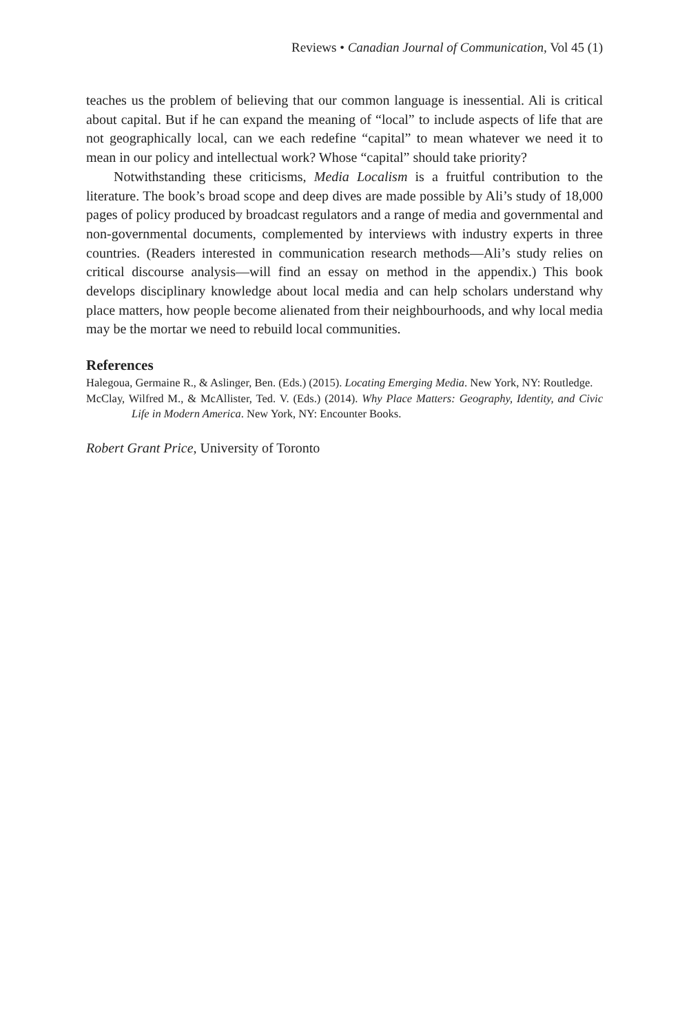Reviews • Canadian Journal of Communication, Vol 45 (1)
teaches us the problem of believing that our common language is inessential. Ali is critical about capital. But if he can expand the meaning of “local” to include aspects of life that are not geographically local, can we each redefine “capital” to mean whatever we need it to mean in our policy and intellectual work? Whose “capital” should take priority?
Notwithstanding these criticisms, Media Localism is a fruitful contribution to the literature. The book’s broad scope and deep dives are made possible by Ali’s study of 18,000 pages of policy produced by broadcast regulators and a range of media and governmental and non-governmental documents, complemented by interviews with industry experts in three countries. (Readers interested in communication research methods—Ali’s study relies on critical discourse analysis—will find an essay on method in the appendix.) This book develops disciplinary knowledge about local media and can help scholars understand why place matters, how people become alienated from their neighbourhoods, and why local media may be the mortar we need to rebuild local communities.
References
Halegoua, Germaine R., & Aslinger, Ben. (Eds.) (2015). Locating Emerging Media. New York, NY: Routledge.
McClay, Wilfred M., & McAllister, Ted. V. (Eds.) (2014). Why Place Matters: Geography, Identity, and Civic Life in Modern America. New York, NY: Encounter Books.
Robert Grant Price, University of Toronto